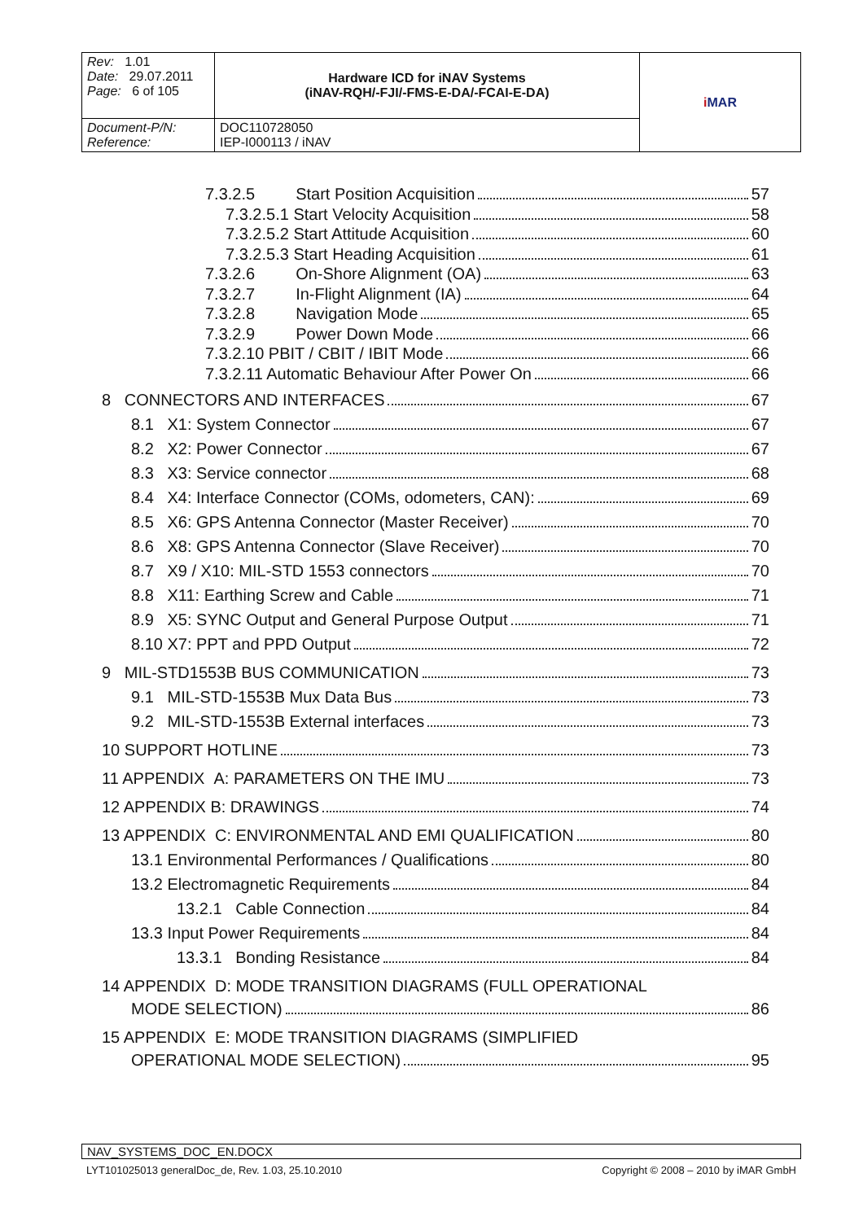| Rev: 1.01 Date: 29.07.2011 Page: 6 of 105 | Hardware ICD for iNAV Systems (iNAV-RQH/-FJI/-FMS-E-DA/-FCAI-E-DA) | i MAR |
| Document-P/N: Reference: | DOC110728050 IEP-I000113 / iNAV | |
7.3.2.5 Start Position Acquisition 57
7.3.2.5.1 Start Velocity Acquisition 58
7.3.2.5.2 Start Attitude Acquisition 60
7.3.2.5.3 Start Heading Acquisition 61
7.3.2.6 On-Shore Alignment (OA) 63
7.3.2.7 In-Flight Alignment (IA) 64
7.3.2.8 Navigation Mode 65
7.3.2.9 Power Down Mode 66
7.3.2.10 PBIT / CBIT / IBIT Mode 66
7.3.2.11 Automatic Behaviour After Power On 66
8 CONNECTORS AND INTERFACES 67
8.1 X1: System Connector 67
8.2 X2: Power Connector 67
8.3 X3: Service connector 68
8.4 X4: Interface Connector (COMs, odometers, CAN): 69
8.5 X6: GPS Antenna Connector (Master Receiver) 70
8.6 X8: GPS Antenna Connector (Slave Receiver) 70
8.7 X9 / X10: MIL-STD 1553 connectors 70
8.8 X11: Earthing Screw and Cable 71
8.9 X5: SYNC Output and General Purpose Output 71
8.10 X7: PPT and PPD Output 72
9 MIL-STD1553B BUS COMMUNICATION 73
9.1 MIL-STD-1553B Mux Data Bus 73
9.2 MIL-STD-1553B External interfaces 73
10 SUPPORT HOTLINE 73
11 APPENDIX A: PARAMETERS ON THE IMU 73
12 APPENDIX B: DRAWINGS 74
13 APPENDIX C: ENVIRONMENTAL AND EMI QUALIFICATION 80
13.1 Environmental Performances / Qualifications 80
13.2 Electromagnetic Requirements 84
13.2.1 Cable Connection 84
13.3 Input Power Requirements 84
13.3.1 Bonding Resistance 84
14 APPENDIX D: MODE TRANSITION DIAGRAMS (FULL OPERATIONAL
MODE SELECTION) 86
15 APPENDIX E: MODE TRANSITION DIAGRAMS (SIMPLIFIED
OPERATIONAL MODE SELECTION) 95
NAV_SYSTEMS_DOC_EN.DOCX
LYT101025013 generalDoc_de, Rev. 1.03, 25.10.2010 Copyright © 2008 – 2010 by iMAR GmbH